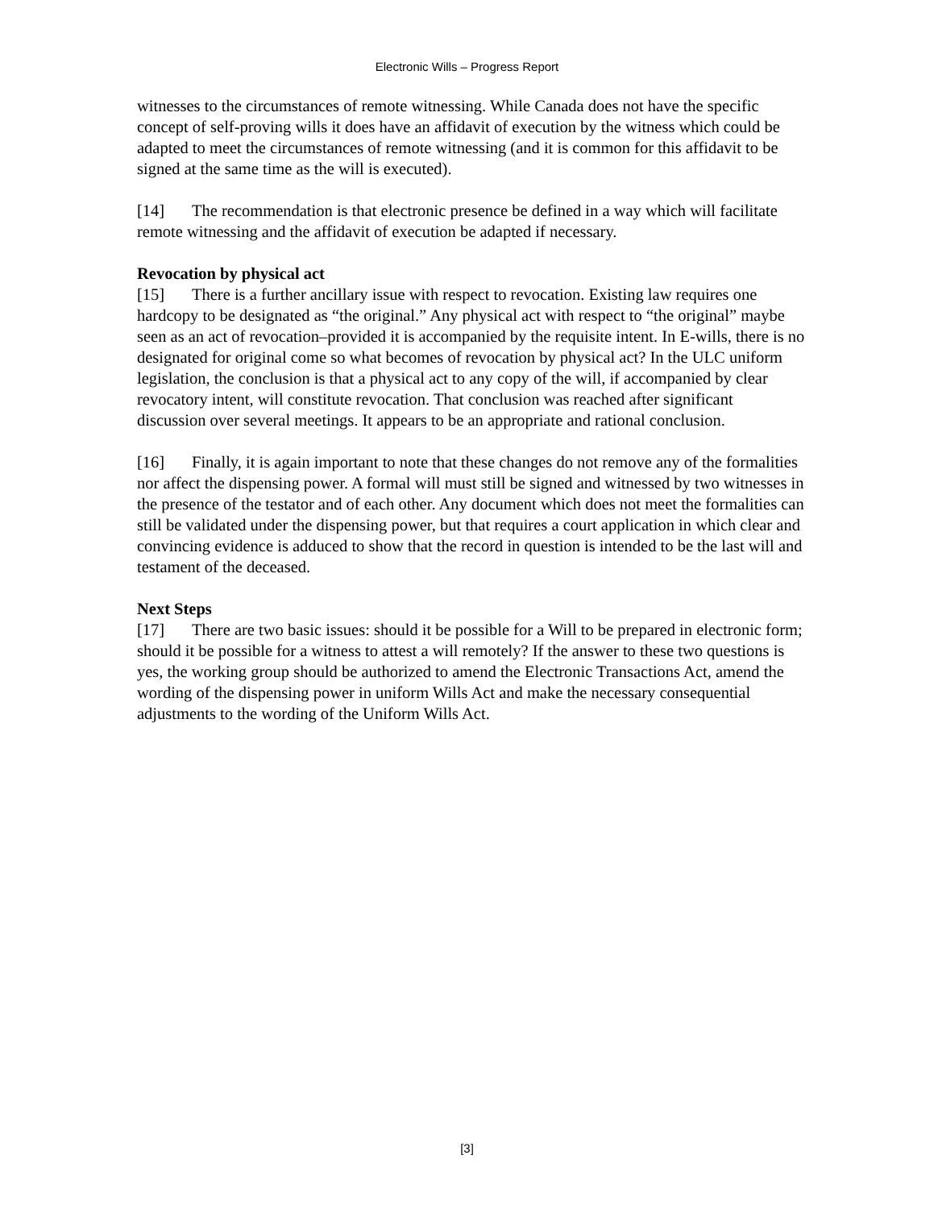Electronic Wills – Progress Report
witnesses to the circumstances of remote witnessing. While Canada does not have the specific concept of self-proving wills it does have an affidavit of execution by the witness which could be adapted to meet the circumstances of remote witnessing (and it is common for this affidavit to be signed at the same time as the will is executed).
[14] The recommendation is that electronic presence be defined in a way which will facilitate remote witnessing and the affidavit of execution be adapted if necessary.
Revocation by physical act
[15] There is a further ancillary issue with respect to revocation. Existing law requires one hardcopy to be designated as “the original.” Any physical act with respect to “the original” maybe seen as an act of revocation–provided it is accompanied by the requisite intent. In E-wills, there is no designated for original come so what becomes of revocation by physical act? In the ULC uniform legislation, the conclusion is that a physical act to any copy of the will, if accompanied by clear revocatory intent, will constitute revocation. That conclusion was reached after significant discussion over several meetings. It appears to be an appropriate and rational conclusion.
[16] Finally, it is again important to note that these changes do not remove any of the formalities nor affect the dispensing power. A formal will must still be signed and witnessed by two witnesses in the presence of the testator and of each other. Any document which does not meet the formalities can still be validated under the dispensing power, but that requires a court application in which clear and convincing evidence is adduced to show that the record in question is intended to be the last will and testament of the deceased.
Next Steps
[17] There are two basic issues: should it be possible for a Will to be prepared in electronic form; should it be possible for a witness to attest a will remotely? If the answer to these two questions is yes, the working group should be authorized to amend the Electronic Transactions Act, amend the wording of the dispensing power in uniform Wills Act and make the necessary consequential adjustments to the wording of the Uniform Wills Act.
[3]